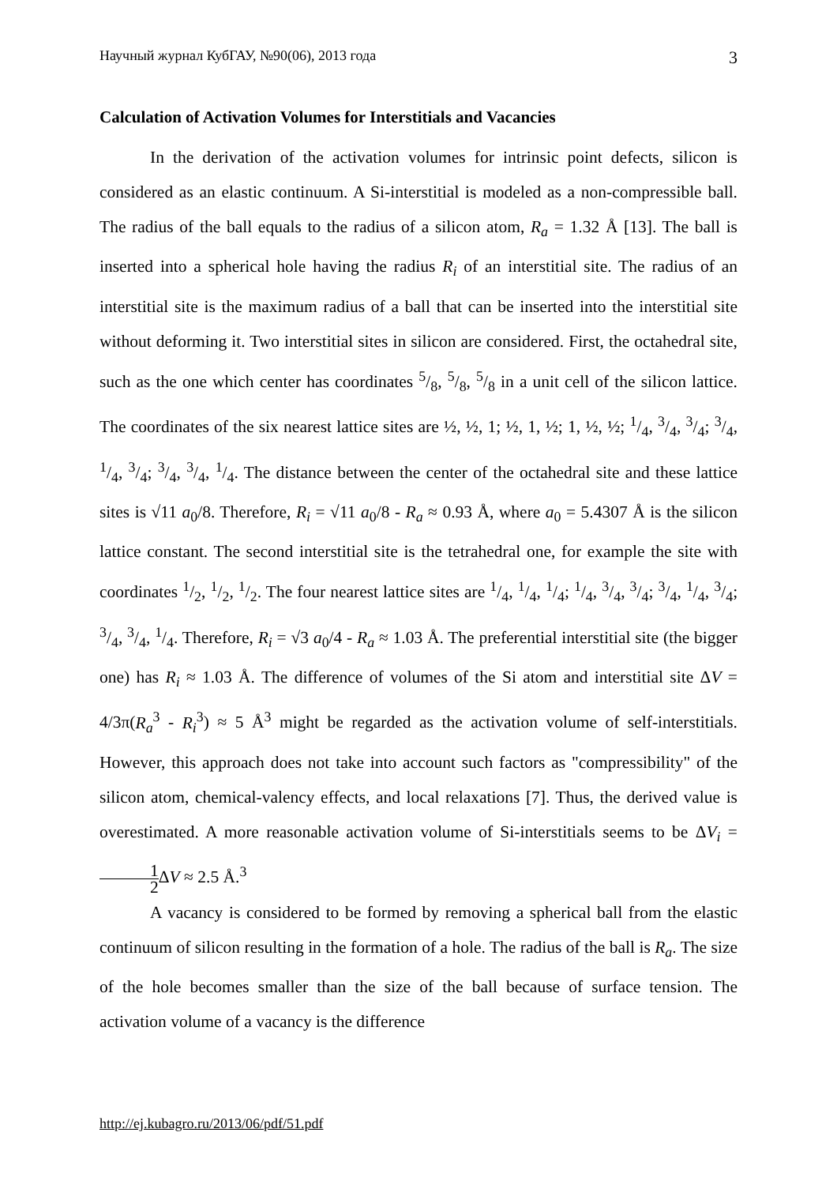Научный журнал КубГАУ, №90(06), 2013 года 3
Calculation of Activation Volumes for Interstitials and Vacancies
In the derivation of the activation volumes for intrinsic point defects, silicon is considered as an elastic continuum. A Si-interstitial is modeled as a non-compressible ball. The radius of the ball equals to the radius of a silicon atom, R<sub>a</sub> = 1.32 Å [13]. The ball is inserted into a spherical hole having the radius R<sub>i</sub> of an interstitial site. The radius of an interstitial site is the maximum radius of a ball that can be inserted into the interstitial site without deforming it. Two interstitial sites in silicon are considered. First, the octahedral site, such as the one which center has coordinates 5/8, 5/8, 5/8 in a unit cell of the silicon lattice. The coordinates of the six nearest lattice sites are ½, ½, 1; ½, 1, ½; 1, ½, ½; 1/4, 3/4, 3/4; 3/4, 1/4, 3/4; 3/4, 3/4, 1/4. The distance between the center of the octahedral site and these lattice sites is √11 a<sub>0</sub>/8. Therefore, R<sub>i</sub> = √11 a<sub>0</sub>/8 - R<sub>a</sub> ≈ 0.93 Å, where a<sub>0</sub> = 5.4307 Å is the silicon lattice constant. The second interstitial site is the tetrahedral one, for example the site with coordinates 1/2, 1/2, 1/2. The four nearest lattice sites are 1/4, 1/4, 1/4; 1/4, 3/4, 3/4; 3/4, 1/4, 3/4; 3/4, 3/4, 1/4. Therefore, R<sub>i</sub> = √3 a<sub>0</sub>/4 - R<sub>a</sub> ≈ 1.03 Å. The preferential interstitial site (the bigger one) has R<sub>i</sub> ≈ 1.03 Å. The difference of volumes of the Si atom and interstitial site ΔV = 4/3π(R<sub>a</sub><sup>3</sup> - R<sub>i</sub><sup>3</sup>) ≈ 5 Å<sup>3</sup> might be regarded as the activation volume of self-interstitials. However, this approach does not take into account such factors as "compressibility" of the silicon atom, chemical-valency effects, and local relaxations [7]. Thus, the derived value is overestimated. A more reasonable activation volume of Si-interstitials seems to be ΔV<sub>i</sub> = 1 2 ΔV ≈ 2.5 Å.<sup>3</sup>
A vacancy is considered to be formed by removing a spherical ball from the elastic continuum of silicon resulting in the formation of a hole. The radius of the ball is R<sub>a</sub>. The size of the hole becomes smaller than the size of the ball because of surface tension. The activation volume of a vacancy is the difference
http://ej.kubagro.ru/2013/06/pdf/51.pdf